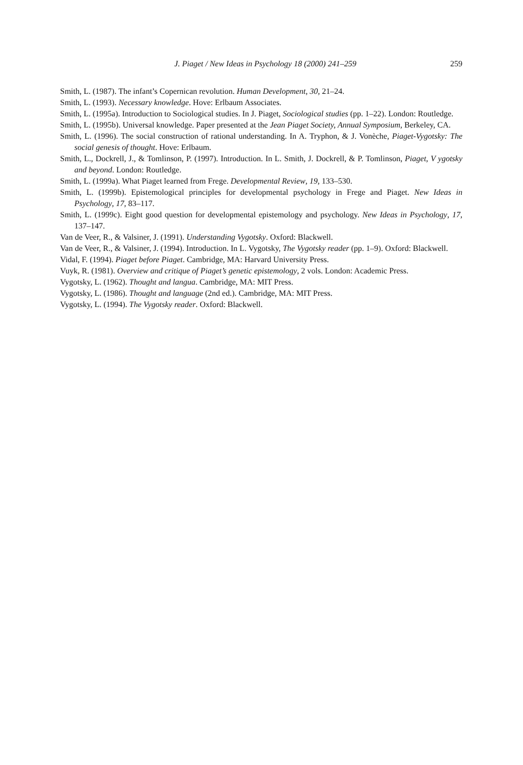J. Piaget / New Ideas in Psychology 18 (2000) 241–259 259
Smith, L. (1987). The infant’s Copernican revolution. Human Development, 30, 21–24.
Smith, L. (1993). Necessary knowledge. Hove: Erlbaum Associates.
Smith, L. (1995a). Introduction to Sociological studies. In J. Piaget, Sociological studies (pp. 1–22). London: Routledge.
Smith, L. (1995b). Universal knowledge. Paper presented at the Jean Piaget Society, Annual Symposium, Berkeley, CA.
Smith, L. (1996). The social construction of rational understanding. In A. Tryphon, & J. Vonèche, Piaget-Vygotsky: The social genesis of thought. Hove: Erlbaum.
Smith, L., Dockrell, J., & Tomlinson, P. (1997). Introduction. In L. Smith, J. Dockrell, & P. Tomlinson, Piaget, V ygotsky and beyond. London: Routledge.
Smith, L. (1999a). What Piaget learned from Frege. Developmental Review, 19, 133–530.
Smith, L. (1999b). Epistemological principles for developmental psychology in Frege and Piaget. New Ideas in Psychology, 17, 83–117.
Smith, L. (1999c). Eight good question for developmental epistemology and psychology. New Ideas in Psychology, 17, 137–147.
Van de Veer, R., & Valsiner, J. (1991). Understanding Vygotsky. Oxford: Blackwell.
Van de Veer, R., & Valsiner, J. (1994). Introduction. In L. Vygotsky, The Vygotsky reader (pp. 1–9). Oxford: Blackwell.
Vidal, F. (1994). Piaget before Piaget. Cambridge, MA: Harvard University Press.
Vuyk, R. (1981). Overview and critique of Piaget’s genetic epistemology, 2 vols. London: Academic Press.
Vygotsky, L. (1962). Thought and langua. Cambridge, MA: MIT Press.
Vygotsky, L. (1986). Thought and language (2nd ed.). Cambridge, MA: MIT Press.
Vygotsky, L. (1994). The Vygotsky reader. Oxford: Blackwell.